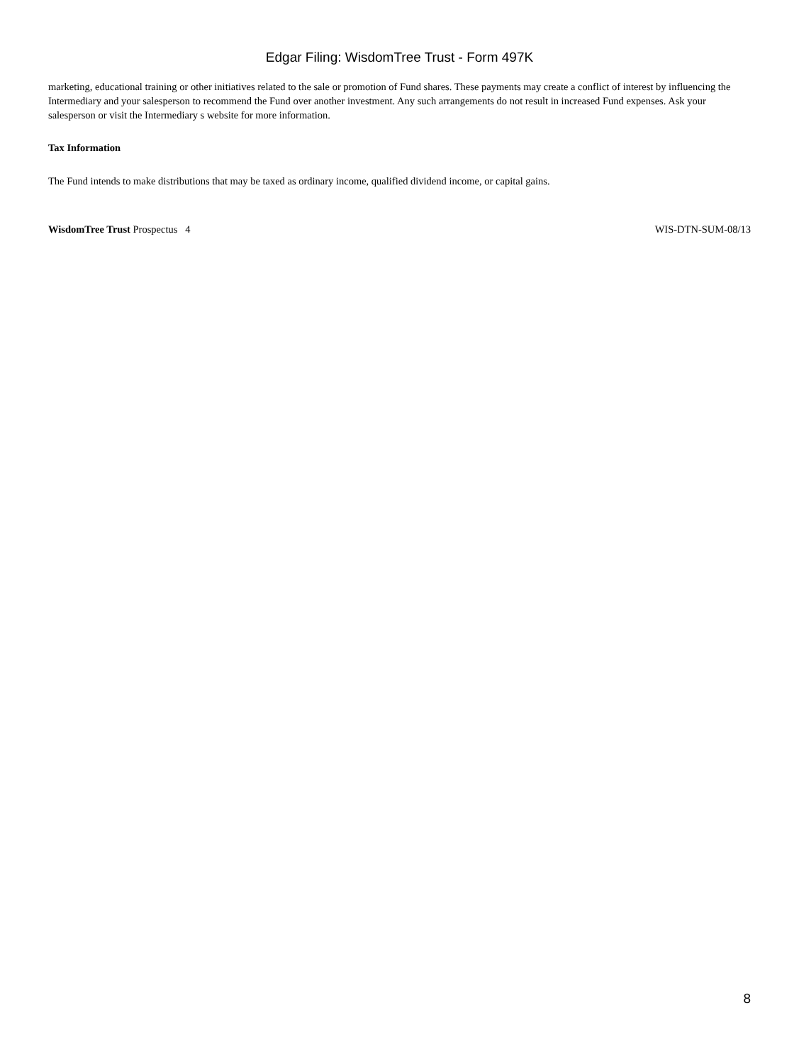Edgar Filing: WisdomTree Trust - Form 497K
marketing, educational training or other initiatives related to the sale or promotion of Fund shares. These payments may create a conflict of interest by influencing the Intermediary and your salesperson to recommend the Fund over another investment. Any such arrangements do not result in increased Fund expenses. Ask your salesperson or visit the Intermediary s website for more information.
Tax Information
The Fund intends to make distributions that may be taxed as ordinary income, qualified dividend income, or capital gains.
WisdomTree Trust Prospectus 4 WIS-DTN-SUM-08/13
8